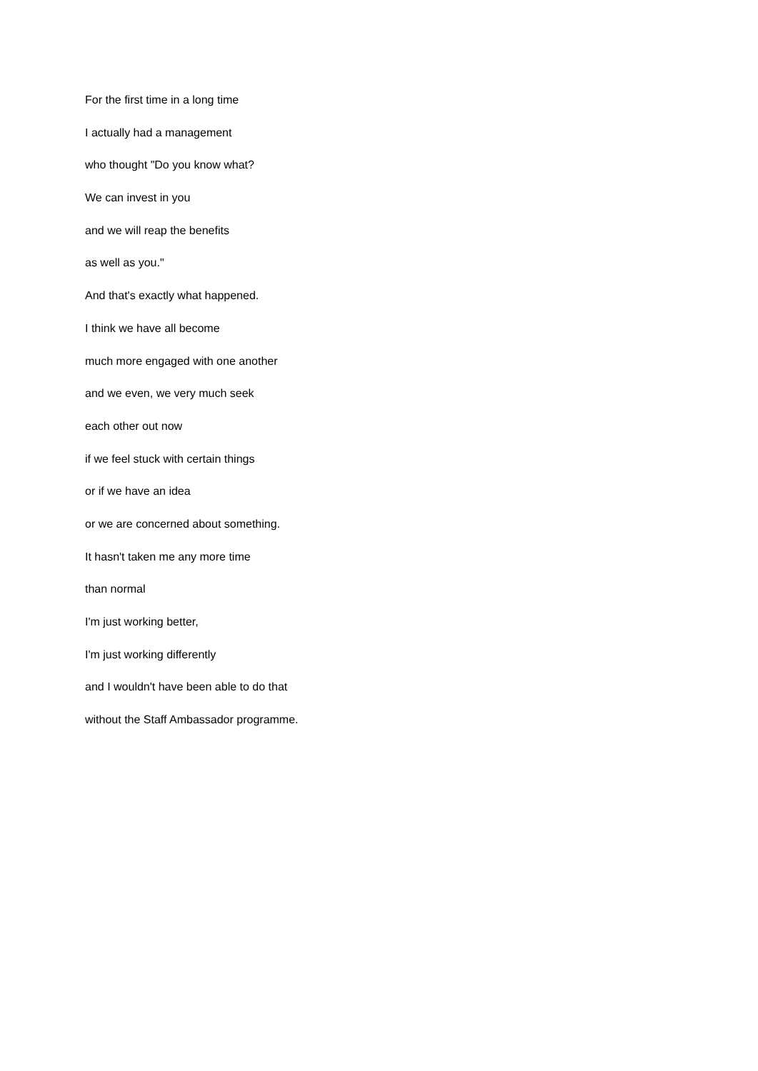For the first time in a long time
I actually had a management
who thought "Do you know what?
We can invest in you
and we will reap the benefits
as well as you."
And that's exactly what happened.
I think we have all become
much more engaged with one another
and we even, we very much seek
each other out now
if we feel stuck with certain things
or if we have an idea
or we are concerned about something.
It hasn't taken me any more time
than normal
I'm just working better,
I'm just working differently
and I wouldn't have been able to do that
without the Staff Ambassador programme.